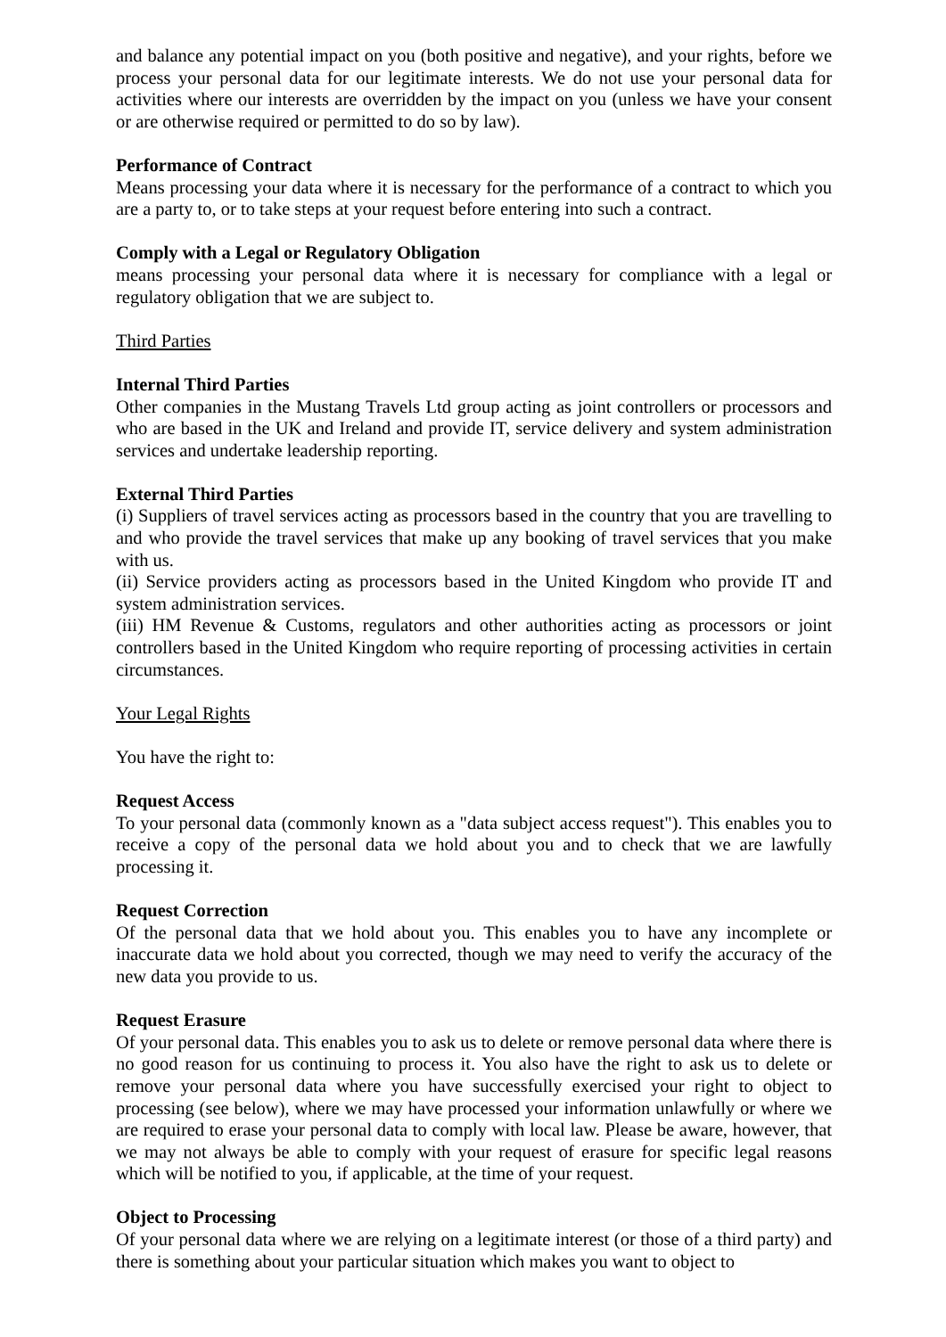and balance any potential impact on you (both positive and negative), and your rights, before we process your personal data for our legitimate interests. We do not use your personal data for activities where our interests are overridden by the impact on you (unless we have your consent or are otherwise required or permitted to do so by law).
Performance of Contract
Means processing your data where it is necessary for the performance of a contract to which you are a party to, or to take steps at your request before entering into such a contract.
Comply with a Legal or Regulatory Obligation
means processing your personal data where it is necessary for compliance with a legal or regulatory obligation that we are subject to.
Third Parties
Internal Third Parties
Other companies in the Mustang Travels Ltd group acting as joint controllers or processors and who are based in the UK and Ireland and provide IT, service delivery and system administration services and undertake leadership reporting.
External Third Parties
(i) Suppliers of travel services acting as processors based in the country that you are travelling to and who provide the travel services that make up any booking of travel services that you make with us.
(ii) Service providers acting as processors based in the United Kingdom who provide IT and system administration services.
(iii) HM Revenue & Customs, regulators and other authorities acting as processors or joint controllers based in the United Kingdom who require reporting of processing activities in certain circumstances.
Your Legal Rights
You have the right to:
Request Access
To your personal data (commonly known as a "data subject access request"). This enables you to receive a copy of the personal data we hold about you and to check that we are lawfully processing it.
Request Correction
Of the personal data that we hold about you. This enables you to have any incomplete or inaccurate data we hold about you corrected, though we may need to verify the accuracy of the new data you provide to us.
Request Erasure
Of your personal data. This enables you to ask us to delete or remove personal data where there is no good reason for us continuing to process it. You also have the right to ask us to delete or remove your personal data where you have successfully exercised your right to object to processing (see below), where we may have processed your information unlawfully or where we are required to erase your personal data to comply with local law. Please be aware, however, that we may not always be able to comply with your request of erasure for specific legal reasons which will be notified to you, if applicable, at the time of your request.
Object to Processing
Of your personal data where we are relying on a legitimate interest (or those of a third party) and there is something about your particular situation which makes you want to object to